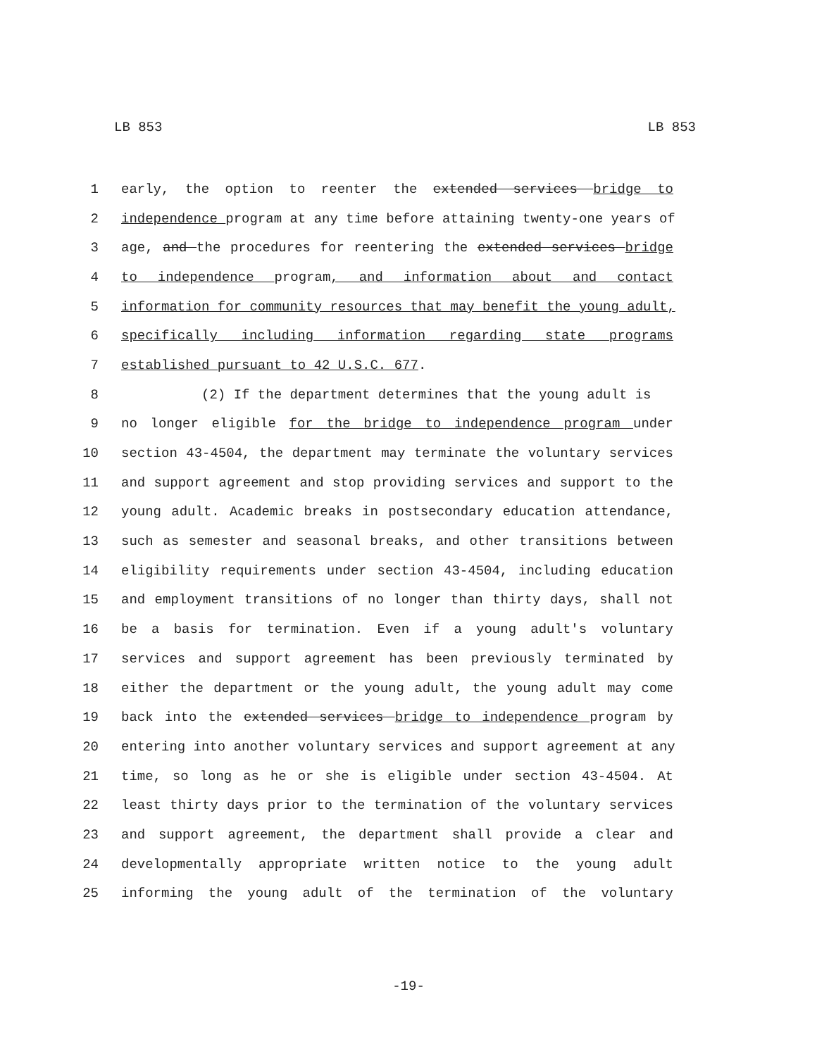LB 853 LB 853
1 early, the option to reenter the extended services bridge to
2 independence program at any time before attaining twenty-one years of
3 age, and the procedures for reentering the extended services bridge
4 to independence program, and information about and contact
5 information for community resources that may benefit the young adult,
6 specifically including information regarding state programs
7 established pursuant to 42 U.S.C. 677.
8 (2) If the department determines that the young adult is
9 no longer eligible for the bridge to independence program under
10 section 43-4504, the department may terminate the voluntary services
11 and support agreement and stop providing services and support to the
12 young adult. Academic breaks in postsecondary education attendance,
13 such as semester and seasonal breaks, and other transitions between
14 eligibility requirements under section 43-4504, including education
15 and employment transitions of no longer than thirty days, shall not
16 be a basis for termination. Even if a young adult's voluntary
17 services and support agreement has been previously terminated by
18 either the department or the young adult, the young adult may come
19 back into the extended services bridge to independence program by
20 entering into another voluntary services and support agreement at any
21 time, so long as he or she is eligible under section 43-4504. At
22 least thirty days prior to the termination of the voluntary services
23 and support agreement, the department shall provide a clear and
24 developmentally appropriate written notice to the young adult
25 informing the young adult of the termination of the voluntary
-19-